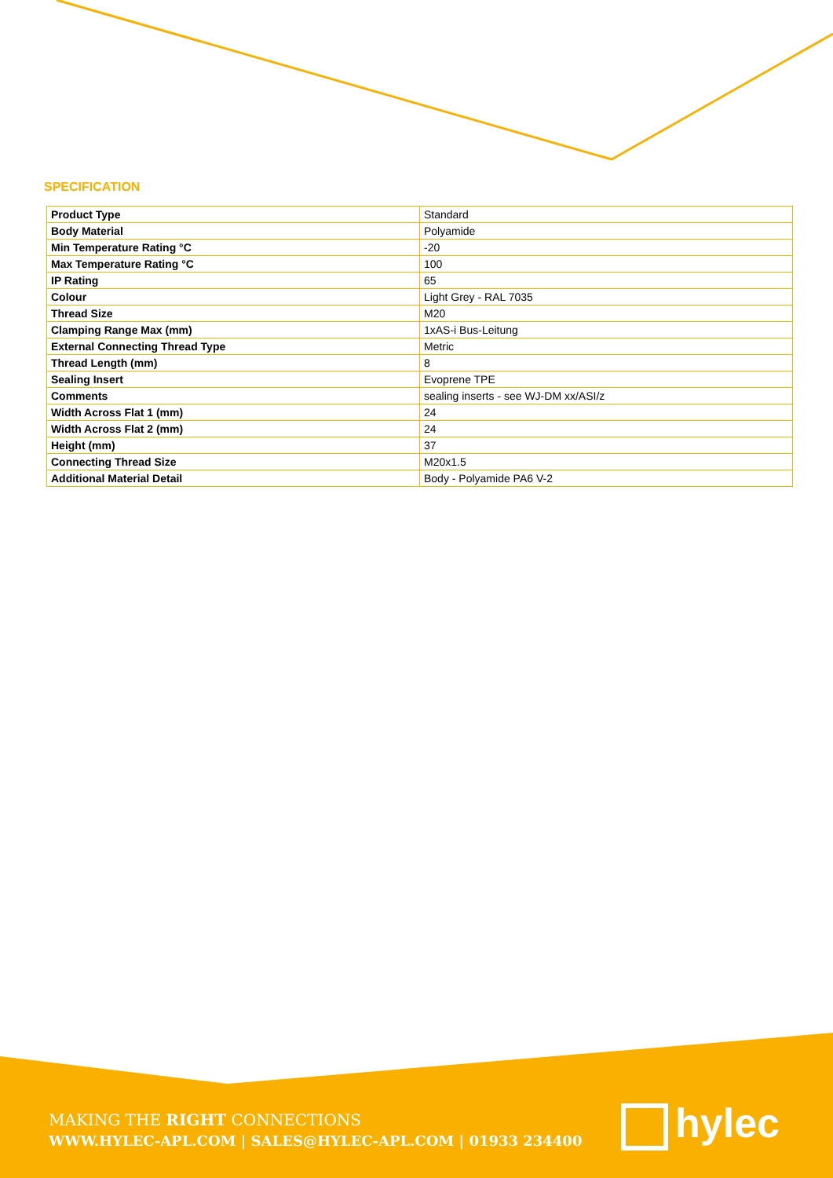SPECIFICATION
| Product Type | Standard |
| Body Material | Polyamide |
| Min Temperature Rating °C | -20 |
| Max Temperature Rating °C | 100 |
| IP Rating | 65 |
| Colour | Light Grey - RAL 7035 |
| Thread Size | M20 |
| Clamping Range Max (mm) | 1xAS-i Bus-Leitung |
| External Connecting Thread Type | Metric |
| Thread Length (mm) | 8 |
| Sealing Insert | Evoprene TPE |
| Comments | sealing inserts - see WJ-DM xx/ASI/z |
| Width Across Flat 1 (mm) | 24 |
| Width Across Flat 2 (mm) | 24 |
| Height (mm) | 37 |
| Connecting Thread Size | M20x1.5 |
| Additional Material Detail | Body - Polyamide PA6 V-2 |
MAKING THE RIGHT CONNECTIONS
WWW.HYLEC-APL.COM | SALES@HYLEC-APL.COM | 01933 234400
hylec